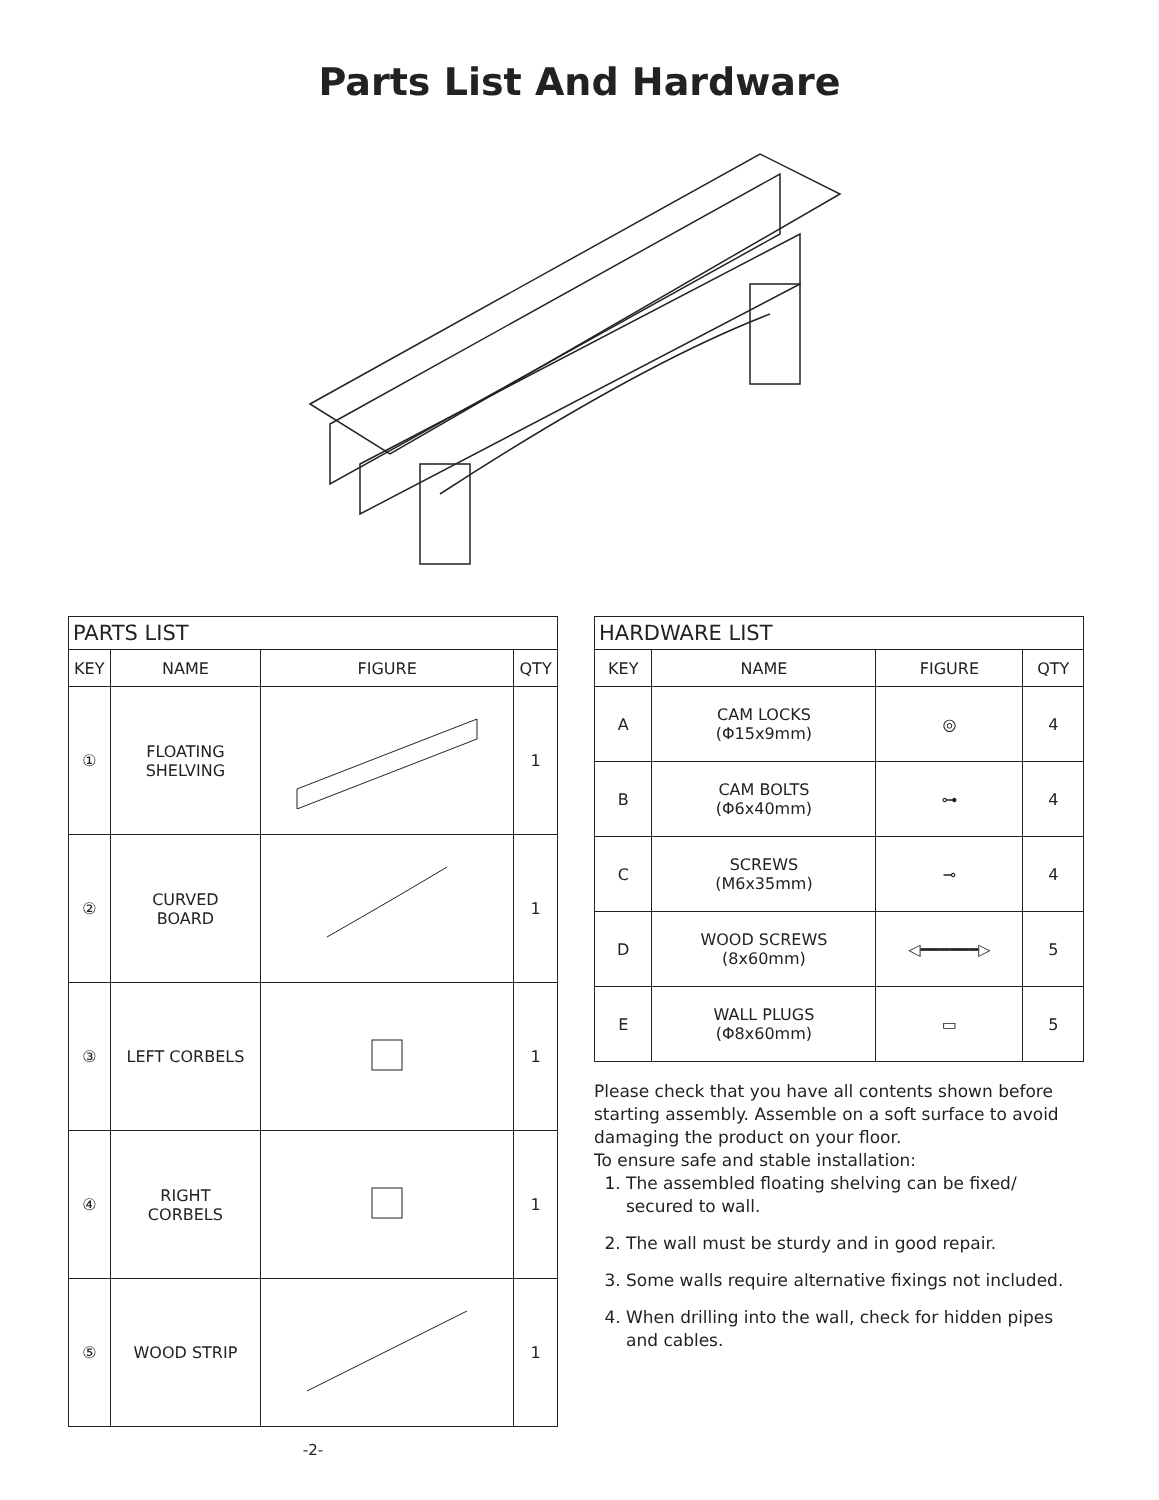Parts List And Hardware
| PARTS LIST | | | |
| --- | --- | --- | --- |
| KEY | NAME | FIGURE | QTY |
| ① | FLOATING SHELVING | | 1 |
| ② | CURVED BOARD | | 1 |
| ③ | LEFT CORBELS | | 1 |
| ④ | RIGHT CORBELS | | 1 |
| ⑤ | WOOD STRIP | | 1 |
-2-
| HARDWARE LIST | | | |
| --- | --- | --- | --- |
| KEY | NAME | FIGURE | QTY |
| A | CAM LOCKS (Φ15x9mm) | ◎ | 4 |
| B | CAM BOLTS (Φ6x40mm) | ⊶ | 4 |
| C | SCREWS (M6x35mm) | ⊸ | 4 |
| D | WOOD SCREWS (8x60mm) | ◁━━━━━━▷ | 5 |
| E | WALL PLUGS (Φ8x60mm) | ▭ | 5 |
Please check that you have all contents shown before starting assembly. Assemble on a soft surface to avoid damaging the product on your floor.
To ensure safe and stable installation:
1. The assembled floating shelving can be fixed/ secured to wall.
2. The wall must be sturdy and in good repair.
3. Some walls require alternative fixings not included.
4. When drilling into the wall, check for hidden pipes and cables.